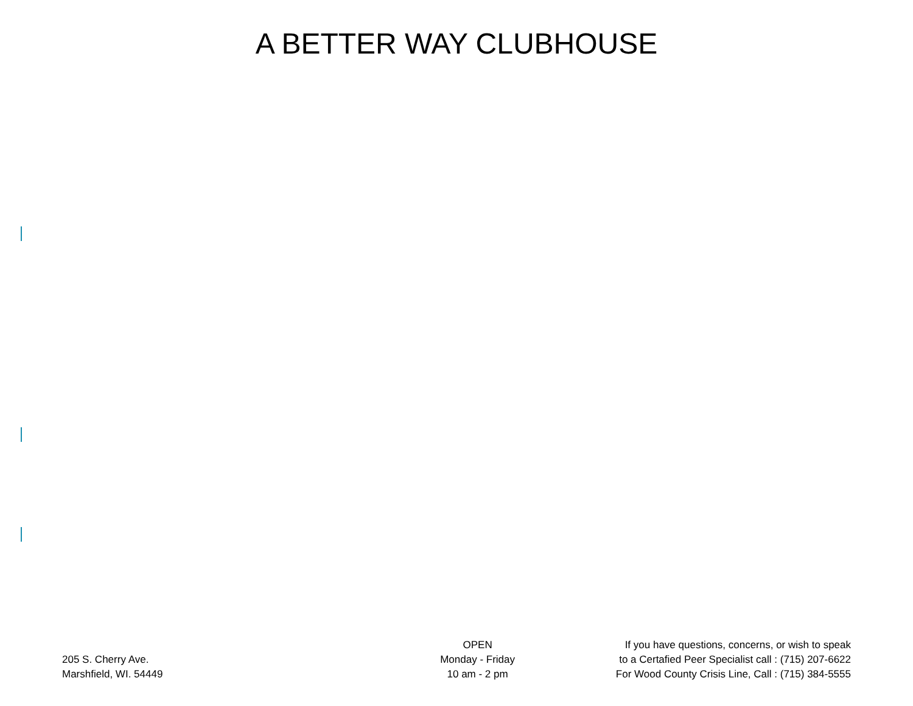A BETTER WAY CLUBHOUSE
205 S. Cherry Ave.
Marshfield, WI. 54449
OPEN
Monday - Friday
10 am - 2 pm
If you have questions, concerns, or wish to speak
to a Certafied Peer Specialist call : (715) 207-6622
For Wood County Crisis Line, Call : (715) 384-5555